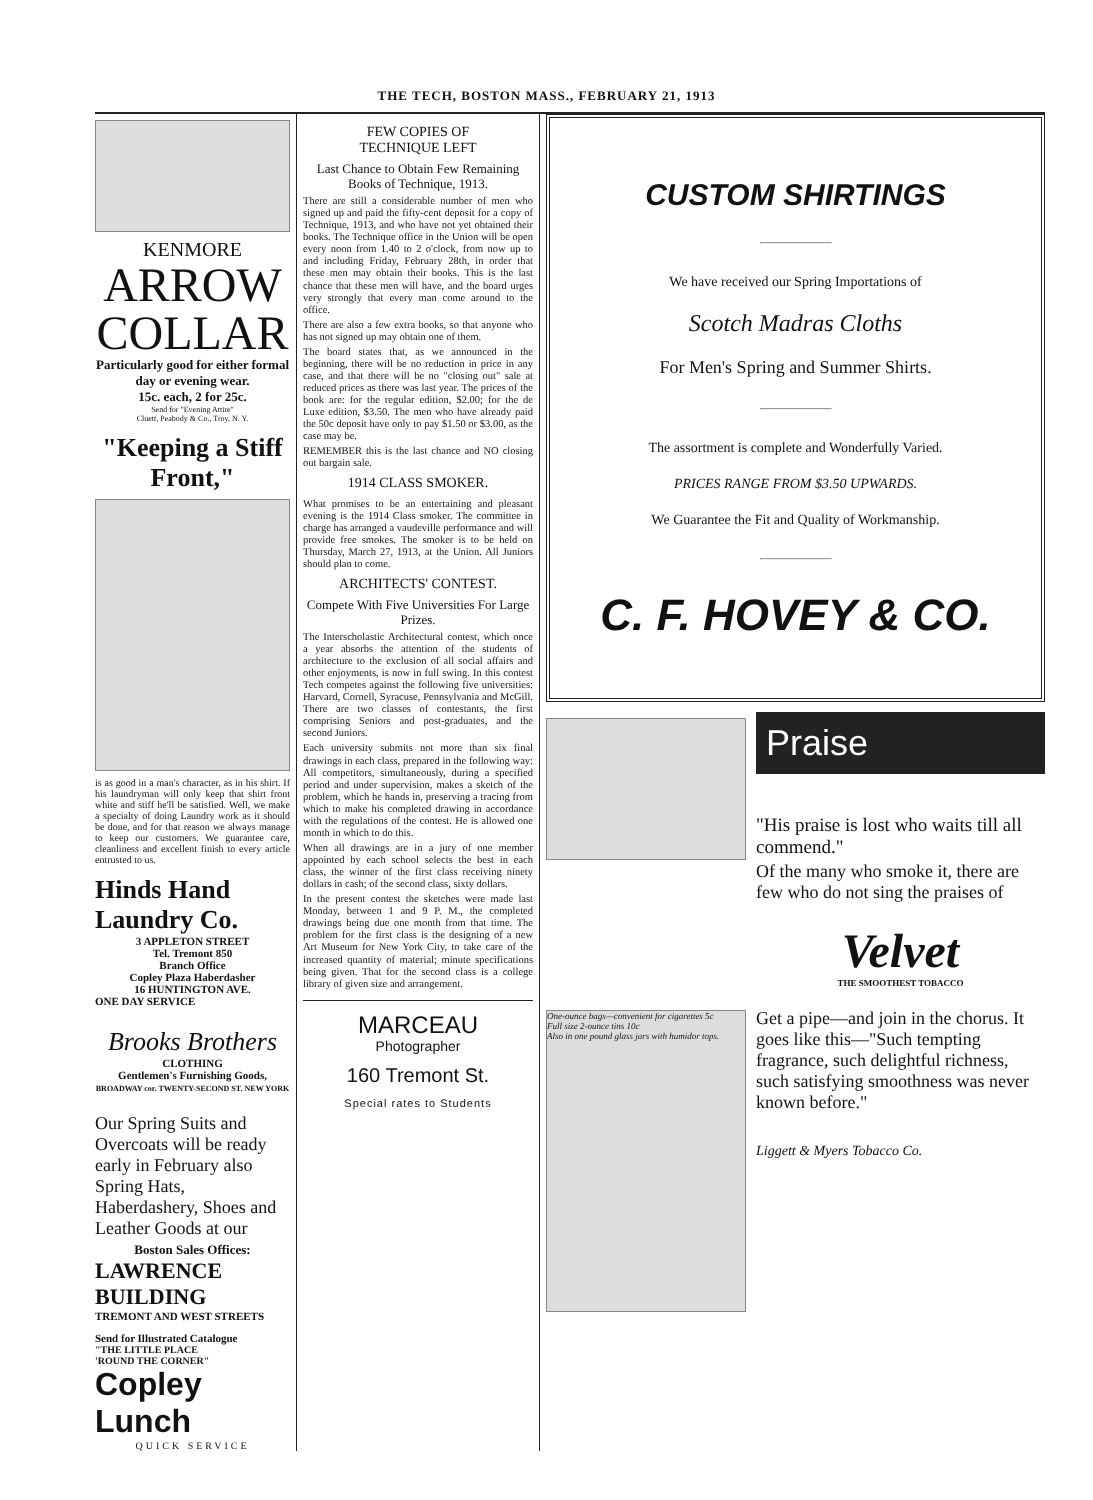THE TECH, BOSTON MASS., FEBRUARY 21, 1913
KENMORE
ARROW
COLLAR
Particularly good for either formal day or evening wear.
15c. each, 2 for 25c.
Send for "Evening Attire"
Cluett, Peabody & Co., Troy, N. Y.
"Keeping a Stiff Front,"
is as good in a man's character, as in his shirt. If his laundryman will only keep that shirt front white and stiff he'll be satisfied. Well, we make a specialty of doing Laundry work as it should be done, and for that reason we always manage to keep our customers. We guarantee care, cleanliness and excellent finish to every article entrusted to us.
Hinds Hand Laundry Co.
3 APPLETON STREET
Tel. Tremont 850
Branch Office
Copley Plaza Haberdasher
16 HUNTINGTON AVE.
ONE DAY SERVICE
Brooks Brothers
CLOTHING
Gentlemen's Furnishing Goods,
BROADWAY cor. TWENTY-SECOND ST. NEW YORK
Our Spring Suits and Overcoats will be ready early in February also Spring Hats, Haberdashery, Shoes and Leather Goods at our
Boston Sales Offices:
LAWRENCE
BUILDING
TREMONT AND WEST STREETS
Send for Illustrated Catalogue
"THE LITTLE PLACE
'ROUND THE CORNER"
Copley Lunch
QUICK SERVICE
FEW COPIES OF
TECHNIQUE LEFT
Last Chance to Obtain Few Remaining Books of Technique, 1913.
There are still a considerable number of men who signed up and paid the fifty-cent deposit for a copy of Technique, 1913, and who have not yet obtained their books. The Technique office in the Union will be open every noon from 1.40 to 2 o'clock, from now up to and including Friday, February 28th, in order that these men may obtain their books. This is the last chance that these men will have, and the board urges very strongly that every man come around to the office.
There are also a few extra books, so that anyone who has not signed up may obtain one of them.
The board states that, as we announced in the beginning, there will be no reduction in price in any case, and that there will be no "closing out" sale at reduced prices as there was last year. The prices of the book are: for the regular edition, $2.00; for the de Luxe edition, $3.50. The men who have already paid the 50c deposit have only to pay $1.50 or $3.00, as the case may be.
REMEMBER this is the last chance and NO closing out bargain sale.
1914 CLASS SMOKER.
What promises to be an entertaining and pleasant evening is the 1914 Class smoker. The committee in charge has arranged a vaudeville performance and will provide free smokes. The smoker is to be held on Thursday, March 27, 1913, at the Union. All Juniors should plan to come.
ARCHITECTS' CONTEST.
Compete With Five Universities For Large Prizes.
The Interscholastic Architectural contest, which once a year absorbs the attention of the students of architecture to the exclusion of all social affairs and other enjoyments, is now in full swing. In this contest Tech competes against the following five universities: Harvard, Cornell, Syracuse, Pennsylvania and McGill. There are two classes of contestants, the first comprising Seniors and post-graduates, and the second Juniors.
Each university submits not more than six final drawings in each class, prepared in the following way: All competitors, simultaneously, during a specified period and under supervision, makes a sketch of the problem, which he hands in, preserving a tracing from which to make his completed drawing in accordance with the regulations of the contest. He is allowed one month in which to do this.
When all drawings are in a jury of one member appointed by each school selects the best in each class, the winner of the first class receiving ninety dollars in cash; of the second class, sixty dollars.
In the present contest the sketches were made last Monday, between 1 and 9 P. M., the completed drawings being due one month from that time. The problem for the first class is the designing of a new Art Museum for New York City, to take care of the increased quantity of material; minute specifications being given. That for the second class is a college library of given size and arrangement.
MARCEAU
Photographer
160 Tremont St.
Special rates to Students
CUSTOM SHIRTINGS
We have received our Spring Importations of
Scotch Madras Cloths
For Men's Spring and Summer Shirts.
The assortment is complete and Wonderfully Varied.
PRICES RANGE FROM $3.50 UPWARDS.
We Guarantee the Fit and Quality of Workmanship.
C. F. HOVEY & CO.
One-ounce bags—convenient for cigarettes 5c
Full size 2-ounce tins 10c
Also in one pound glass jars with humidor tops.
Praise
"His praise is lost who waits till all commend."
Of the many who smoke it, there are few who do not sing the praises of
Velvet
THE SMOOTHEST TOBACCO
Get a pipe—and join in the chorus. It goes like this—"Such tempting fragrance, such delightful richness, such satisfying smoothness was never known before."
Liggett & Myers Tobacco Co.